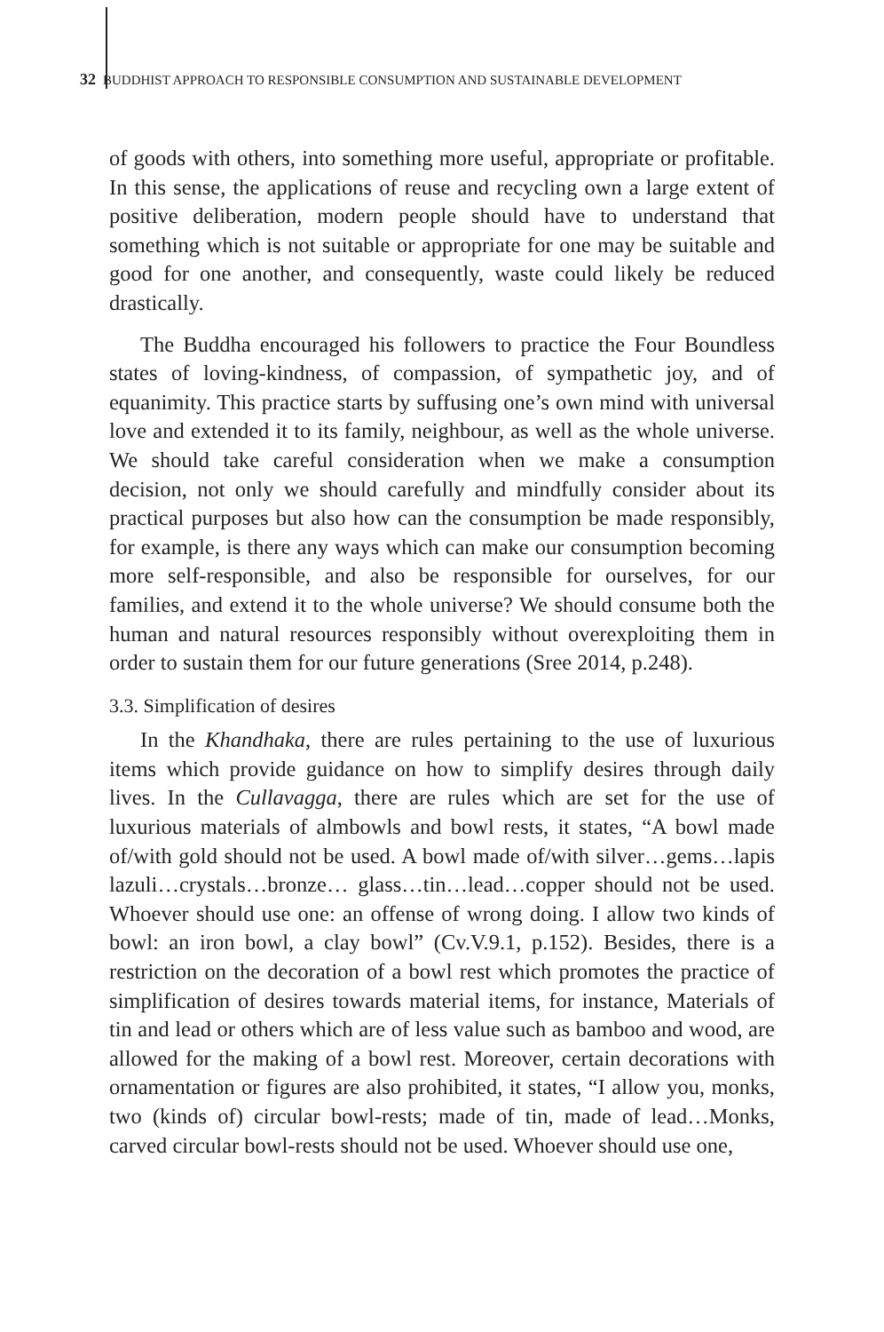32 BUDDHIST APPROACH TO RESPONSIBLE CONSUMPTION AND SUSTAINABLE DEVELOPMENT
of goods with others, into something more useful, appropriate or profitable. In this sense, the applications of reuse and recycling own a large extent of positive deliberation, modern people should have to understand that something which is not suitable or appropriate for one may be suitable and good for one another, and consequently, waste could likely be reduced drastically.
The Buddha encouraged his followers to practice the Four Boundless states of loving-kindness, of compassion, of sympathetic joy, and of equanimity. This practice starts by suffusing one’s own mind with universal love and extended it to its family, neighbour, as well as the whole universe. We should take careful consideration when we make a consumption decision, not only we should carefully and mindfully consider about its practical purposes but also how can the consumption be made responsibly, for example, is there any ways which can make our consumption becoming more self-responsible, and also be responsible for ourselves, for our families, and extend it to the whole universe? We should consume both the human and natural resources responsibly without overexploiting them in order to sustain them for our future generations (Sree 2014, p.248).
3.3. Simplification of desires
In the Khandhaka, there are rules pertaining to the use of luxurious items which provide guidance on how to simplify desires through daily lives. In the Cullavagga, there are rules which are set for the use of luxurious materials of almbowls and bowl rests, it states, “A bowl made of/with gold should not be used. A bowl made of/with silver…gems…lapis lazuli…crystals…bronze… glass…tin…lead…copper should not be used. Whoever should use one: an offense of wrong doing. I allow two kinds of bowl: an iron bowl, a clay bowl” (Cv.V.9.1, p.152). Besides, there is a restriction on the decoration of a bowl rest which promotes the practice of simplification of desires towards material items, for instance, Materials of tin and lead or others which are of less value such as bamboo and wood, are allowed for the making of a bowl rest. Moreover, certain decorations with ornamentation or figures are also prohibited, it states, “I allow you, monks, two (kinds of) circular bowl-rests; made of tin, made of lead…Monks, carved circular bowl-rests should not be used. Whoever should use one,